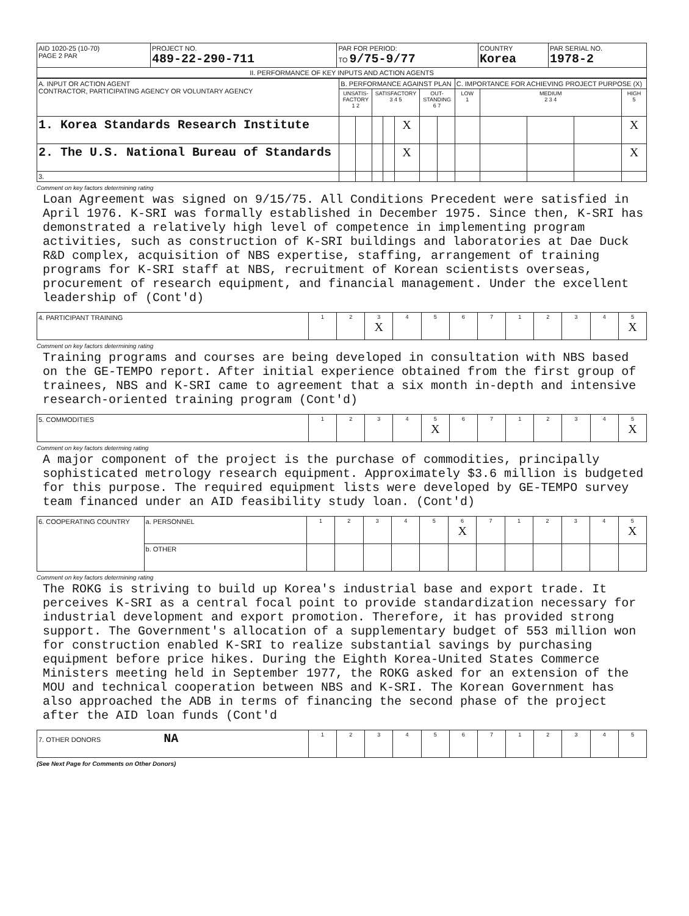| AID 1020-25 (10-70) PAGE 2 PAR | PROJECT NO. 489-22-290-711 | PAR FOR PERIOD: TO 9/75-9/77 | COUNTRY Korea | PAR SERIAL NO. 1978-2 |
| II. PERFORMANCE OF KEY INPUTS AND ACTION AGENTS | | | | |
| A. INPUT OR ACTION AGENT CONTRACTOR, PARTICIPATING AGENCY OR VOLUNTARY AGENCY | B. PERFORMANCE AGAINST PLAN | | | | | | | C. IMPORTANCE FOR ACHIEVING PROJECT PURPOSE (X) | | | | |
| --- | --- | --- | --- | --- | --- | --- | --- | --- | --- | --- | --- | --- |
| | UNSATIS-FACTORY 1 2 | | SATISFACTORY 3 4 5 | | | OUT-STANDING 6 7 | | LOW 1 | MEDIUM 2 3 4 | | | HIGH 5 |
| 1. Korea Standards Research Institute | | | | | X | | | | | | | X |
| 2. The U.S. National Bureau of Standards | | | | | X | | | | | | | X |
| 3. | | | | | | | | | | | | |
Comment on key factors determining rating
Loan Agreement was signed on 9/15/75. All Conditions Precedent were satisfied in April 1976. K-SRI was formally established in December 1975. Since then, K-SRI has demonstrated a relatively high level of competence in implementing program activities, such as construction of K-SRI buildings and laboratories at Dae Duck R&D complex, acquisition of NBS expertise, staffing, arrangement of training programs for K-SRI staff at NBS, recruitment of Korean scientists overseas, procurement of research equipment, and financial management. Under the excellent leadership of (Cont'd)
| 4. PARTICIPANT TRAINING | 1 | 2 | 3 X | 4 | 5 | 6 | 7 | 1 | 2 | 3 | 4 | 5 X |
Comment on key factors determining rating
Training programs and courses are being developed in consultation with NBS based on the GE-TEMPO report. After initial experience obtained from the first group of trainees, NBS and K-SRI came to agreement that a six month in-depth and intensive research-oriented training program (Cont'd)
| 5. COMMODITIES | 1 | 2 | 3 | 4 | 5 X | 6 | 7 | 1 | 2 | 3 | 4 | 5 X |
Comment on key factors determing rating
A major component of the project is the purchase of commodities, principally sophisticated metrology research equipment. Approximately $3.6 million is budgeted for this purpose. The required equipment lists were developed by GE-TEMPO survey team financed under an AID feasibility study loan. (Cont'd)
| 6. COOPERATING COUNTRY | a. PERSONNEL | 1 | 2 | 3 | 4 | 5 | 6 X | 7 | 1 | 2 | 3 | 4 | 5 X |
| | b. OTHER | | | | | | | | | | | | |
Comment on key factors determining rating
The ROKG is striving to build up Korea's industrial base and export trade. It perceives K-SRI as a central focal point to provide standardization necessary for industrial development and export promotion. Therefore, it has provided strong support. The Government's allocation of a supplementary budget of 553 million won for construction enabled K-SRI to realize substantial savings by purchasing equipment before price hikes. During the Eighth Korea-United States Commerce Ministers meeting held in September 1977, the ROKG asked for an extension of the MOU and technical cooperation between NBS and K-SRI. The Korean Government has also approached the ADB in terms of financing the second phase of the project after the AID loan funds (Cont'd
| 7. OTHER DONORS NA | 1 | 2 | 3 | 4 | 5 | 6 | 7 | 1 | 2 | 3 | 4 | 5 |
(See Next Page for Comments on Other Donors)